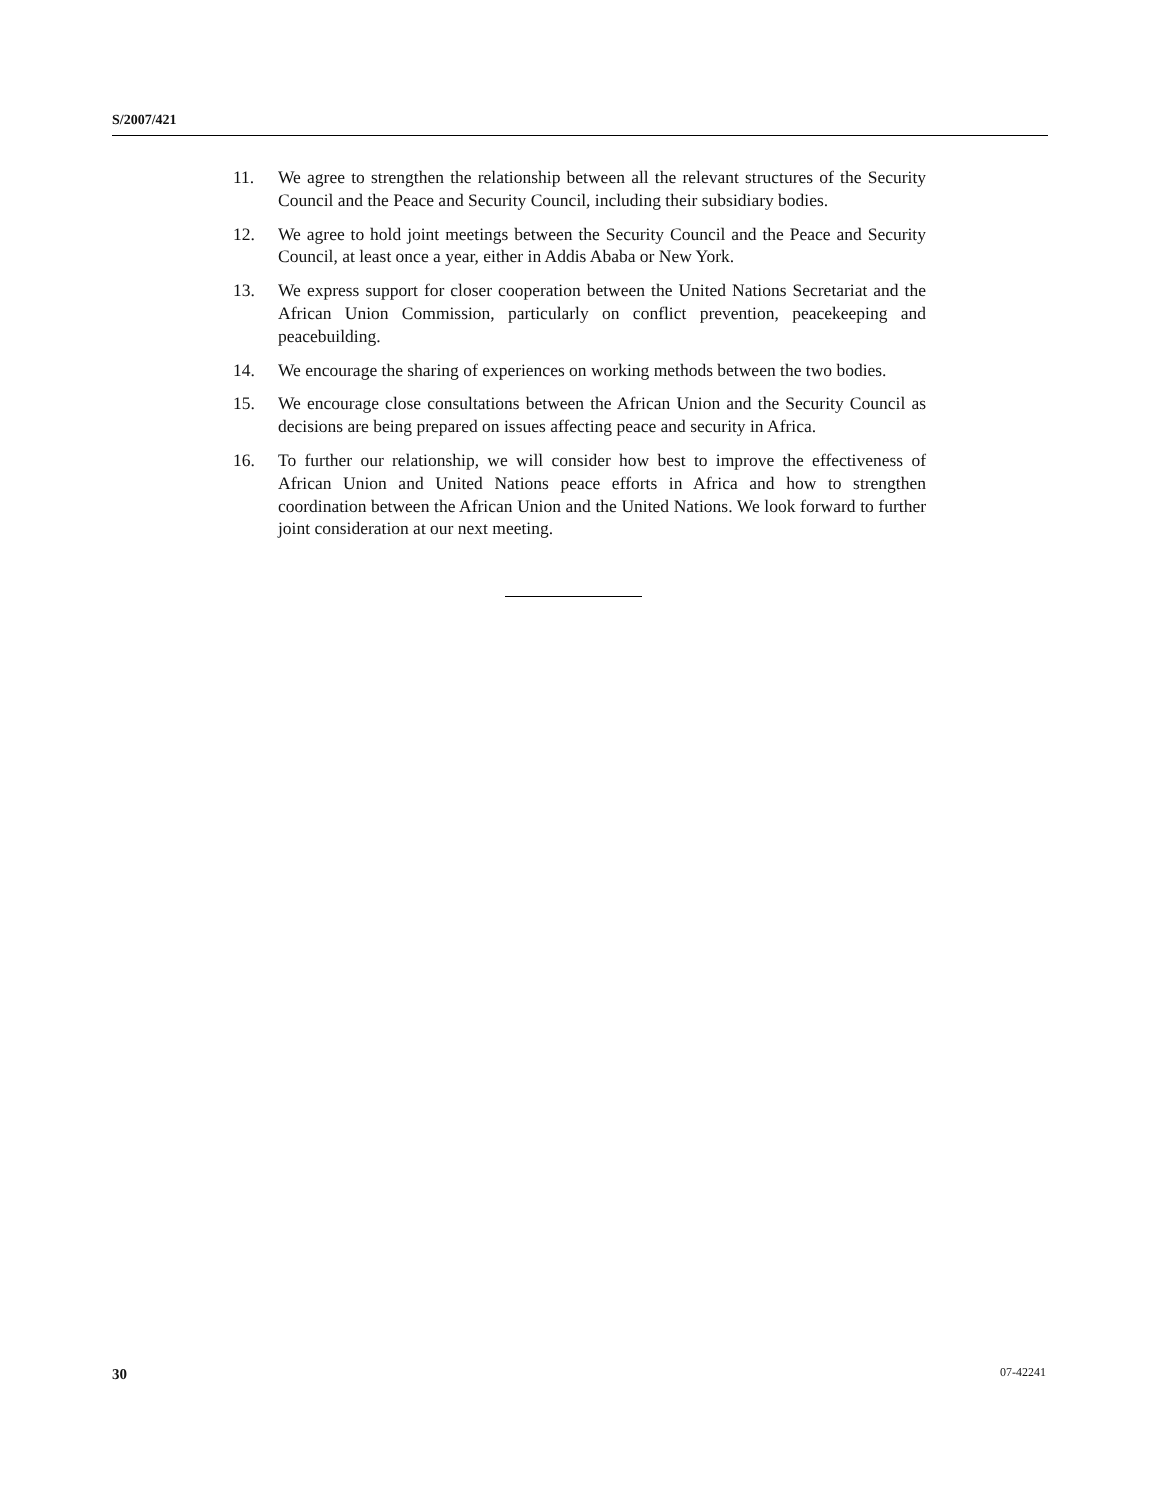S/2007/421
11. We agree to strengthen the relationship between all the relevant structures of the Security Council and the Peace and Security Council, including their subsidiary bodies.
12. We agree to hold joint meetings between the Security Council and the Peace and Security Council, at least once a year, either in Addis Ababa or New York.
13. We express support for closer cooperation between the United Nations Secretariat and the African Union Commission, particularly on conflict prevention, peacekeeping and peacebuilding.
14. We encourage the sharing of experiences on working methods between the two bodies.
15. We encourage close consultations between the African Union and the Security Council as decisions are being prepared on issues affecting peace and security in Africa.
16. To further our relationship, we will consider how best to improve the effectiveness of African Union and United Nations peace efforts in Africa and how to strengthen coordination between the African Union and the United Nations. We look forward to further joint consideration at our next meeting.
30 07-42241